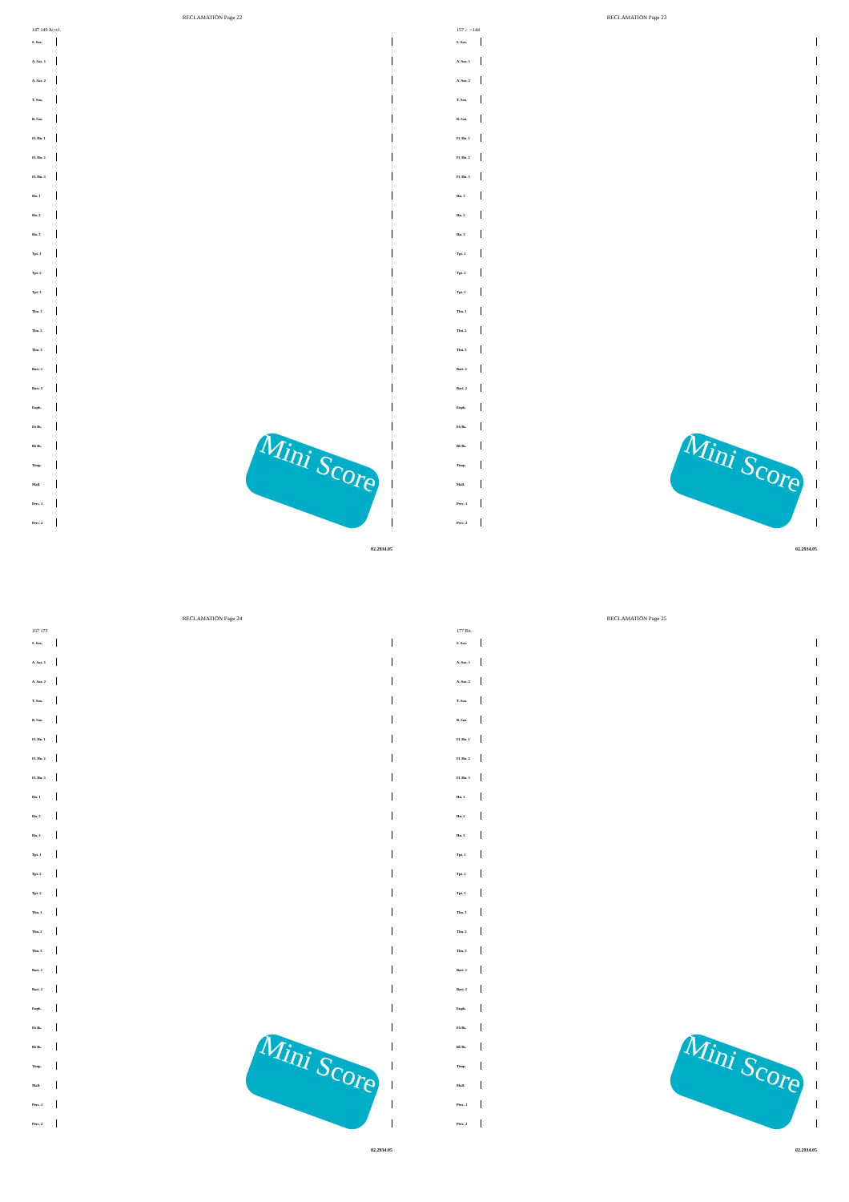RECLAMATION Page 22
147 149 Accel.
S. Sax.
A. Sax. 1
A. Sax. 2
T. Sax.
B. Sax.
Fl. Hn. 1
Fl. Hn. 2
Fl. Hn. 3
Hn. 1
Hn. 2
Hn. 3
Tpt. 1
Tpt. 2
Tpt. 3
Tbn. 1
Tbn. 2
Tbn. 3
Bari. 1
Bari. 2
Euph.
E♭ Bs.
B♭ Bs.
Timp.
Mall.
Perc. 1
Perc. 2
02.2934.05
Mini Score
RECLAMATION Page 23
157 ♩=144
S. Sax.
A. Sax. 1
A. Sax. 2
T. Sax.
B. Sax.
Fl. Hn. 1
Fl. Hn. 2
Fl. Hn. 3
Hn. 1
Hn. 2
Hn. 3
Tpt. 1
Tpt. 2
Tpt. 3
Tbn. 1
Tbn. 2
Tbn. 3
Bari. 1
Bari. 2
Euph.
E♭ Bs.
B♭ Bs.
Timp.
Mall.
Perc. 1
Perc. 2
02.2934.05
Mini Score
RECLAMATION Page 24
167 173
S. Sax.
A. Sax. 1
A. Sax. 2
T. Sax.
B. Sax.
Fl. Hn. 1
Fl. Hn. 2
Fl. Hn. 3
Hn. 1
Hn. 2
Hn. 3
Tpt. 1
Tpt. 2
Tpt. 3
Tbn. 1
Tbn. 2
Tbn. 3
Bari. 1
Bari. 2
Euph.
E♭ Bs.
B♭ Bs.
Timp.
Mall.
Perc. 1
Perc. 2
02.2934.05
Mini Score
RECLAMATION Page 25
177 Rit.
S. Sax.
A. Sax. 1
A. Sax. 2
T. Sax.
B. Sax.
Fl. Hn. 1
Fl. Hn. 2
Fl. Hn. 3
Hn. 1
Hn. 2
Hn. 3
Tpt. 1
Tpt. 2
Tpt. 3
Tbn. 1
Tbn. 2
Tbn. 3
Bari. 1
Bari. 2
Euph.
E♭ Bs.
B♭ Bs.
Timp.
Mall.
Perc. 1
Perc. 2
02.2934.05
Mini Score